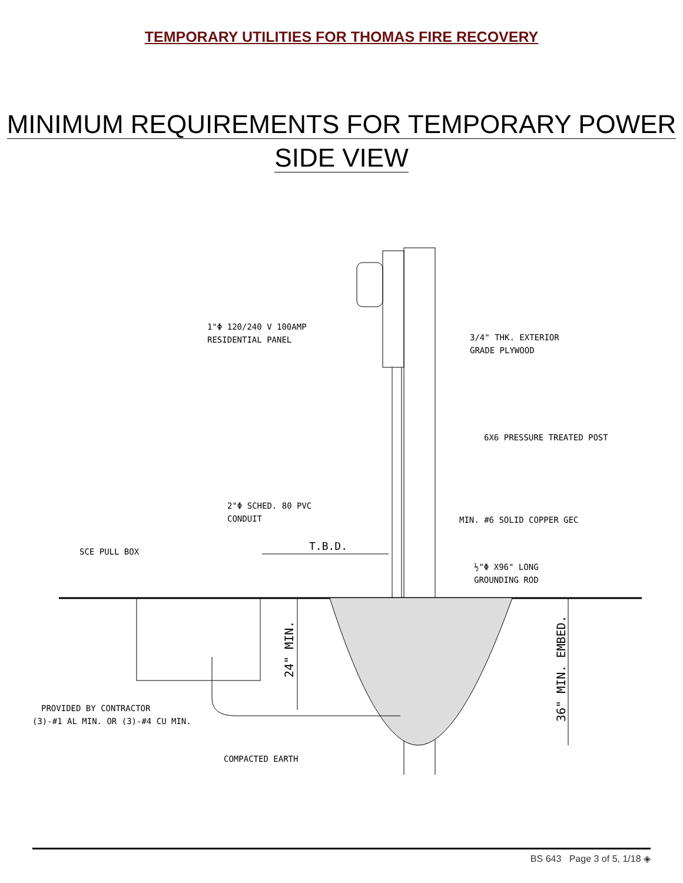TEMPORARY UTILITIES FOR THOMAS FIRE RECOVERY
MINIMUM REQUIREMENTS FOR TEMPORARY POWER
SIDE VIEW
1"Φ 120/240 V 100AMP
RESIDENTIAL PANEL
3/4" THK. EXTERIOR
GRADE PLYWOOD
6X6 PRESSURE TREATED POST
2"Φ SCHED. 80 PVC
CONDUIT
MIN. #6 SOLID COPPER GEC
SCE PULL BOX
T.B.D.
½"Φ X96" LONG
GROUNDING ROD
PROVIDED BY CONTRACTOR
(3)-#1 AL MIN. OR (3)-#4 CU MIN.
COMPACTED EARTH
24" MIN.
36" MIN. EMBED.
BS 643 Page 3 of 5, 1/18 ◈